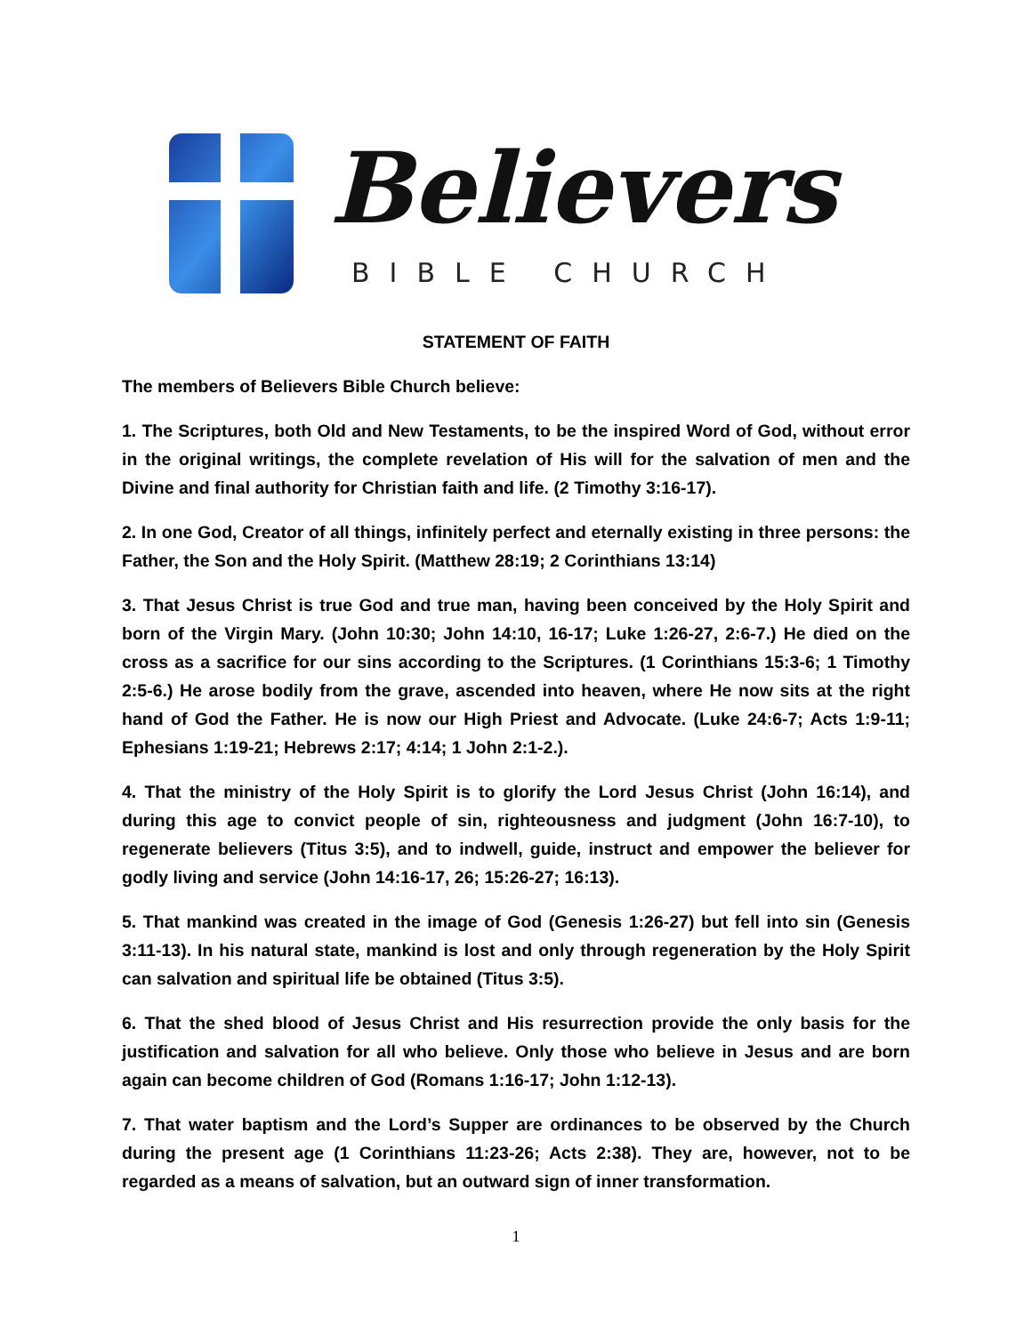Believers
BIBLE CHURCH
STATEMENT OF FAITH
The members of Believers Bible Church believe:
1. The Scriptures, both Old and New Testaments, to be the inspired Word of God, without error in the original writings, the complete revelation of His will for the salvation of men and the Divine and final authority for Christian faith and life. (2 Timothy 3:16-17).
2. In one God, Creator of all things, infinitely perfect and eternally existing in three persons: the Father, the Son and the Holy Spirit. (Matthew 28:19; 2 Corinthians 13:14)
3. That Jesus Christ is true God and true man, having been conceived by the Holy Spirit and born of the Virgin Mary. (John 10:30; John 14:10, 16-17; Luke 1:26-27, 2:6-7.) He died on the cross as a sacrifice for our sins according to the Scriptures. (1 Corinthians 15:3-6; 1 Timothy 2:5-6.) He arose bodily from the grave, ascended into heaven, where He now sits at the right hand of God the Father. He is now our High Priest and Advocate. (Luke 24:6-7; Acts 1:9-11; Ephesians 1:19-21; Hebrews 2:17; 4:14; 1 John 2:1-2.).
4. That the ministry of the Holy Spirit is to glorify the Lord Jesus Christ (John 16:14), and during this age to convict people of sin, righteousness and judgment (John 16:7-10), to regenerate believers (Titus 3:5), and to indwell, guide, instruct and empower the believer for godly living and service (John 14:16-17, 26; 15:26-27; 16:13).
5. That mankind was created in the image of God (Genesis 1:26-27) but fell into sin (Genesis 3:11-13). In his natural state, mankind is lost and only through regeneration by the Holy Spirit can salvation and spiritual life be obtained (Titus 3:5).
6. That the shed blood of Jesus Christ and His resurrection provide the only basis for the justification and salvation for all who believe. Only those who believe in Jesus and are born again can become children of God (Romans 1:16-17; John 1:12-13).
7. That water baptism and the Lord’s Supper are ordinances to be observed by the Church during the present age (1 Corinthians 11:23-26; Acts 2:38). They are, however, not to be regarded as a means of salvation, but an outward sign of inner transformation.
1